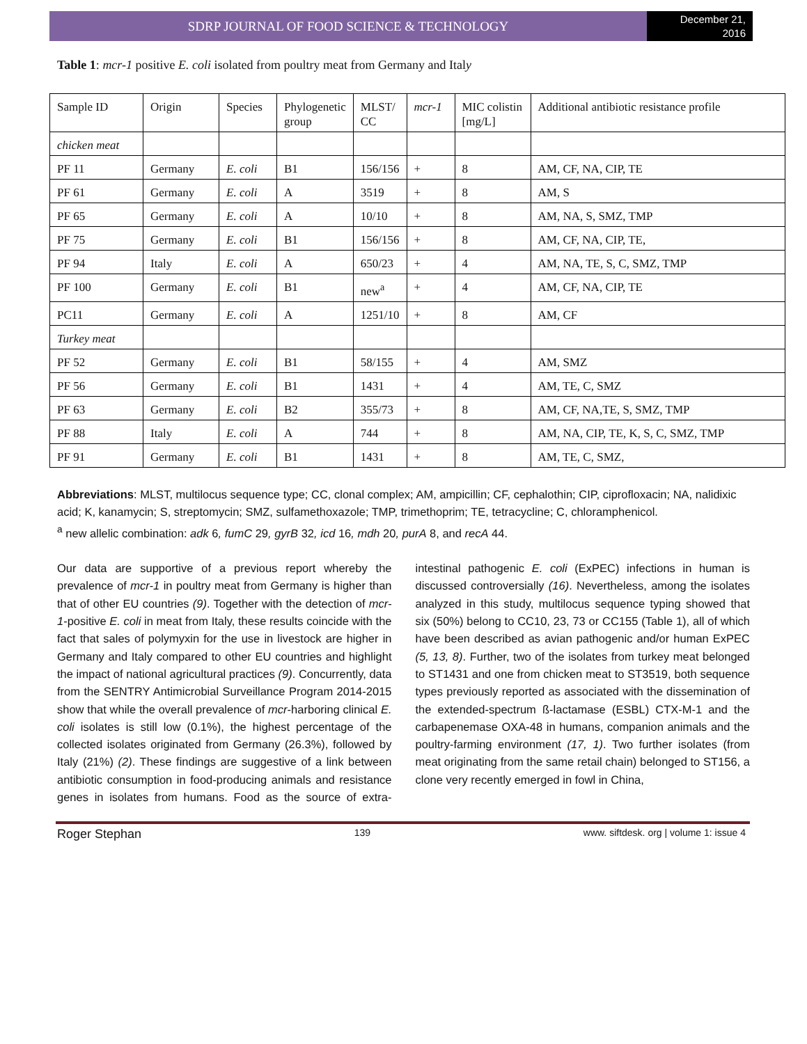SDRP JOURNAL OF FOOD SCIENCE & TECHNOLOGY
December 21,
2016
Table 1: mcr-1 positive E. coli isolated from poultry meat from Germany and Italy
| Sample ID | Origin | Species | Phylogenetic group | MLST/ CC | mcr-1 | MIC colistin [mg/L] | Additional antibiotic resistance profile |
| --- | --- | --- | --- | --- | --- | --- | --- |
| chicken meat | | | | | | | |
| PF 11 | Germany | E. coli | B1 | 156/156 | + | 8 | AM, CF, NA, CIP, TE |
| PF 61 | Germany | E. coli | A | 3519 | + | 8 | AM, S |
| PF 65 | Germany | E. coli | A | 10/10 | + | 8 | AM, NA, S, SMZ, TMP |
| PF 75 | Germany | E. coli | B1 | 156/156 | + | 8 | AM, CF, NA, CIP, TE, |
| PF 94 | Italy | E. coli | A | 650/23 | + | 4 | AM, NA, TE, S, C, SMZ, TMP |
| PF 100 | Germany | E. coli | B1 | new<sup>a</sup> | + | 4 | AM, CF, NA, CIP, TE |
| PC11 | Germany | E. coli | A | 1251/10 | + | 8 | AM, CF |
| Turkey meat | | | | | | | |
| PF 52 | Germany | E. coli | B1 | 58/155 | + | 4 | AM, SMZ |
| PF 56 | Germany | E. coli | B1 | 1431 | + | 4 | AM, TE, C, SMZ |
| PF 63 | Germany | E. coli | B2 | 355/73 | + | 8 | AM, CF, NA,TE, S, SMZ, TMP |
| PF 88 | Italy | E. coli | A | 744 | + | 8 | AM, NA, CIP, TE, K, S, C, SMZ, TMP |
| PF 91 | Germany | E. coli | B1 | 1431 | + | 8 | AM, TE, C, SMZ, |
Abbreviations: MLST, multilocus sequence type; CC, clonal complex; AM, ampicillin; CF, cephalothin; CIP, ciprofloxacin; NA, nalidixic acid; K, kanamycin; S, streptomycin; SMZ, sulfamethoxazole; TMP, trimethoprim; TE, tetracycline; C, chloramphenicol.
<sup>a</sup> new allelic combination: adk 6, fumC 29, gyrB 32, icd 16, mdh 20, purA 8, and recA 44.
Our data are supportive of a previous report whereby the prevalence of mcr-1 in poultry meat from Germany is higher than that of other EU countries (9). Together with the detection of mcr-1-positive E. coli in meat from Italy, these results coincide with the fact that sales of polymyxin for the use in livestock are higher in Germany and Italy compared to other EU countries and highlight the impact of national agricultural practices (9). Concurrently, data from the SENTRY Antimicrobial Surveillance Program 2014-2015 show that while the overall prevalence of mcr-harboring clinical E. coli isolates is still low (0.1%), the highest percentage of the collected isolates originated from Germany (26.3%), followed by Italy (21%) (2). These findings are suggestive of a link between antibiotic consumption in food-producing animals and resistance genes in isolates from humans. Food as the source of extra-intestinal pathogenic E. coli (ExPEC) infections in human is discussed controversially (16). Nevertheless, among the isolates analyzed in this study, multilocus sequence typing showed that six (50%) belong to CC10, 23, 73 or CC155 (Table 1), all of which have been described as avian pathogenic and/or human ExPEC (5, 13, 8). Further, two of the isolates from turkey meat belonged to ST1431 and one from chicken meat to ST3519, both sequence types previously reported as associated with the dissemination of the extended-spectrum ß-lactamase (ESBL) CTX-M-1 and the carbapenemase OXA-48 in humans, companion animals and the poultry-farming environment (17, 1). Two further isolates (from meat originating from the same retail chain) belonged to ST156, a clone very recently emerged in fowl in China,
Roger Stephan 139 www. siftdesk. org | volume 1: issue 4